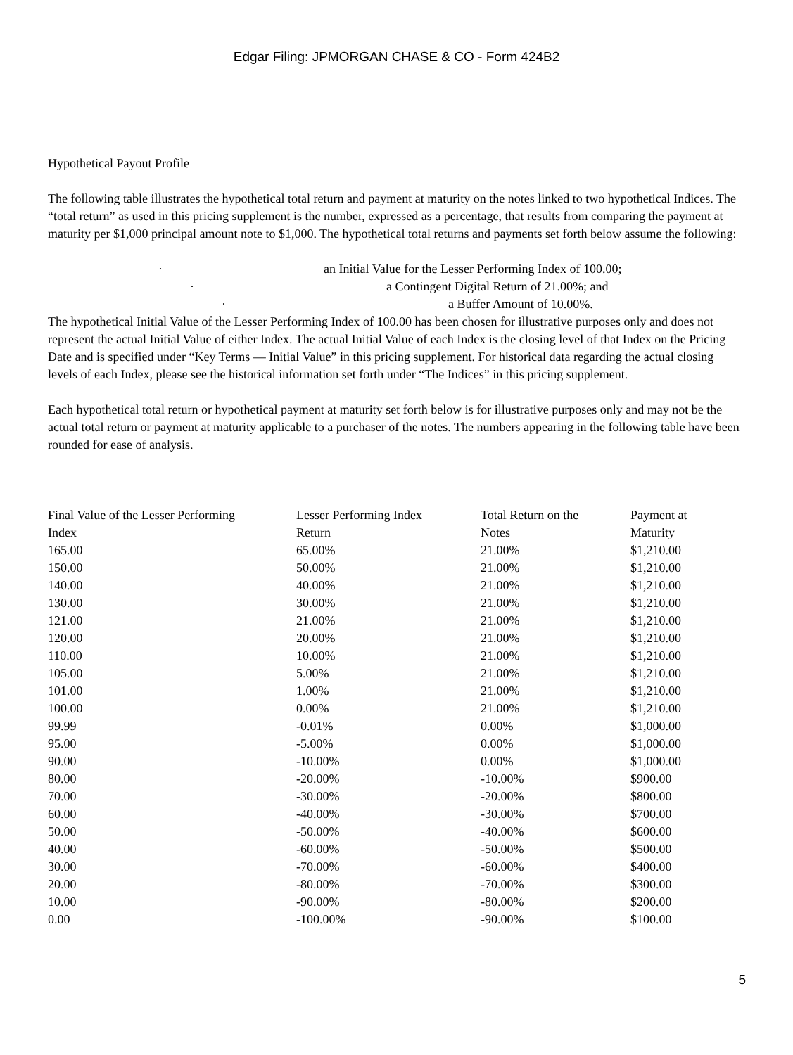Edgar Filing: JPMORGAN CHASE & CO - Form 424B2
Hypothetical Payout Profile
The following table illustrates the hypothetical total return and payment at maturity on the notes linked to two hypothetical Indices. The “total return” as used in this pricing supplement is the number, expressed as a percentage, that results from comparing the payment at maturity per $1,000 principal amount note to $1,000. The hypothetical total returns and payments set forth below assume the following:
· an Initial Value for the Lesser Performing Index of 100.00;
· a Contingent Digital Return of 21.00%; and
· a Buffer Amount of 10.00%.
The hypothetical Initial Value of the Lesser Performing Index of 100.00 has been chosen for illustrative purposes only and does not represent the actual Initial Value of either Index. The actual Initial Value of each Index is the closing level of that Index on the Pricing Date and is specified under “Key Terms — Initial Value” in this pricing supplement. For historical data regarding the actual closing levels of each Index, please see the historical information set forth under “The Indices” in this pricing supplement.
Each hypothetical total return or hypothetical payment at maturity set forth below is for illustrative purposes only and may not be the actual total return or payment at maturity applicable to a purchaser of the notes. The numbers appearing in the following table have been rounded for ease of analysis.
| Final Value of the Lesser Performing Index | Lesser Performing Index Return | Total Return on the Notes | Payment at Maturity |
| --- | --- | --- | --- |
| 165.00 | 65.00% | 21.00% | $1,210.00 |
| 150.00 | 50.00% | 21.00% | $1,210.00 |
| 140.00 | 40.00% | 21.00% | $1,210.00 |
| 130.00 | 30.00% | 21.00% | $1,210.00 |
| 121.00 | 21.00% | 21.00% | $1,210.00 |
| 120.00 | 20.00% | 21.00% | $1,210.00 |
| 110.00 | 10.00% | 21.00% | $1,210.00 |
| 105.00 | 5.00% | 21.00% | $1,210.00 |
| 101.00 | 1.00% | 21.00% | $1,210.00 |
| 100.00 | 0.00% | 21.00% | $1,210.00 |
| 99.99 | -0.01% | 0.00% | $1,000.00 |
| 95.00 | -5.00% | 0.00% | $1,000.00 |
| 90.00 | -10.00% | 0.00% | $1,000.00 |
| 80.00 | -20.00% | -10.00% | $900.00 |
| 70.00 | -30.00% | -20.00% | $800.00 |
| 60.00 | -40.00% | -30.00% | $700.00 |
| 50.00 | -50.00% | -40.00% | $600.00 |
| 40.00 | -60.00% | -50.00% | $500.00 |
| 30.00 | -70.00% | -60.00% | $400.00 |
| 20.00 | -80.00% | -70.00% | $300.00 |
| 10.00 | -90.00% | -80.00% | $200.00 |
| 0.00 | -100.00% | -90.00% | $100.00 |
5